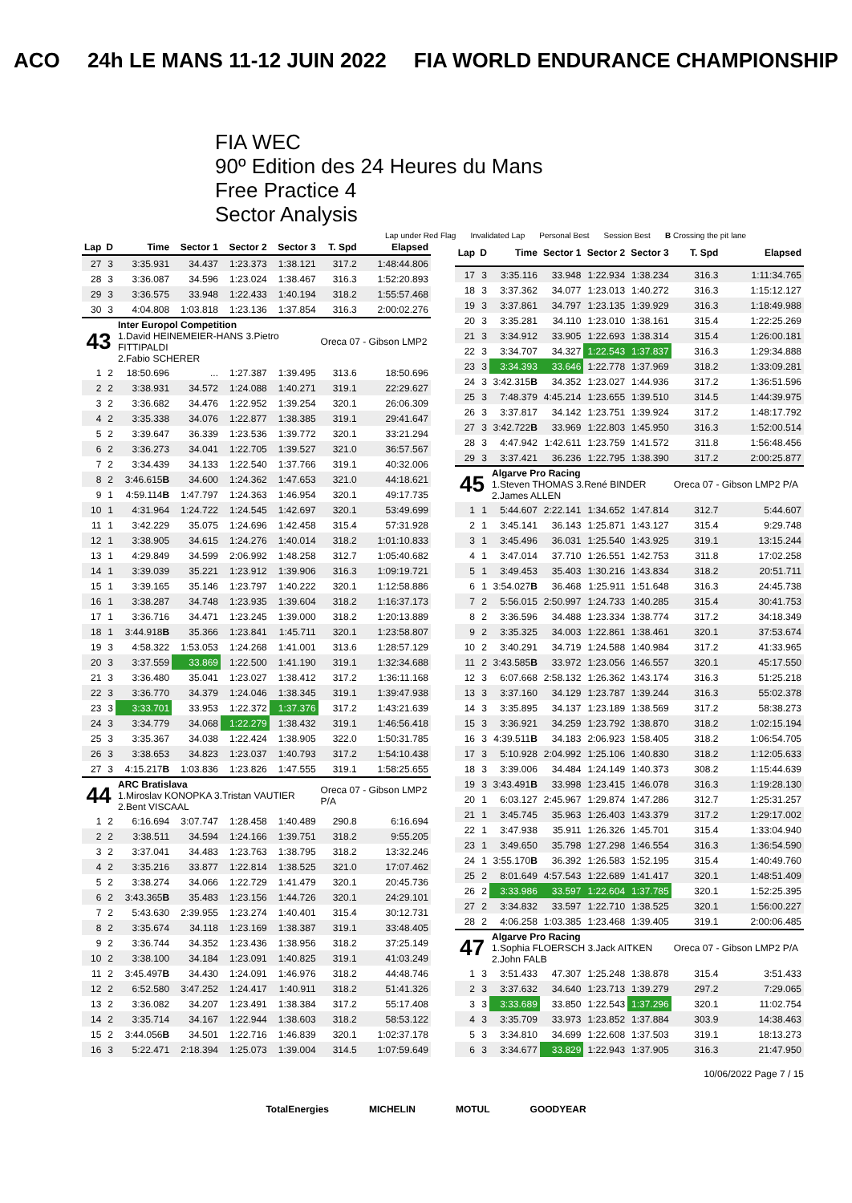ACO 24h LE MANS 11-12 JUIN 2022 FIA WORLD ENDURANCE CHAMPIONSHIP
FIA WEC
90º Edition des 24 Heures du Mans
Free Practice 4
Sector Analysis
Lap under Red Flag Invalidated Lap Personal Best Session Best B Crossing the pit lane
| Lap | D | Time | Sector 1 | Sector 2 | Sector 3 | T. Spd | Elapsed |
| --- | --- | --- | --- | --- | --- | --- | --- |
| 27 | 3 | 3:35.931 | 34.437 | 1:23.373 | 1:38.121 | 317.2 | 1:48:44.806 |
| 28 | 3 | 3:36.087 | 34.596 | 1:23.024 | 1:38.467 | 316.3 | 1:52:20.893 |
| 29 | 3 | 3:36.575 | 33.948 | 1:22.433 | 1:40.194 | 318.2 | 1:55:57.468 |
| 30 | 3 | 4:04.808 | 1:03.818 | 1:23.136 | 1:37.854 | 316.3 | 2:00:02.276 |
| 43 | | Inter Europol Competition 1.David HEINEMEIER-HANS 3.Pietro FITTIPALDI 2.Fabio SCHERER | | | | Oreca 07 - Gibson LMP2 | |
| 1 | 2 | 18:50.696 | ... | 1:27.387 | 1:39.495 | 313.6 | 18:50.696 |
| 2 | 2 | 3:38.931 | 34.572 | 1:24.088 | 1:40.271 | 319.1 | 22:29.627 |
| 3 | 2 | 3:36.682 | 34.476 | 1:22.952 | 1:39.254 | 320.1 | 26:06.309 |
| 4 | 2 | 3:35.338 | 34.076 | 1:22.877 | 1:38.385 | 319.1 | 29:41.647 |
| 5 | 2 | 3:39.647 | 36.339 | 1:23.536 | 1:39.772 | 320.1 | 33:21.294 |
| 6 | 2 | 3:36.273 | 34.041 | 1:22.705 | 1:39.527 | 321.0 | 36:57.567 |
| 7 | 2 | 3:34.439 | 34.133 | 1:22.540 | 1:37.766 | 319.1 | 40:32.006 |
| 8 | 2 | 3:46.615 B | 34.600 | 1:24.362 | 1:47.653 | 321.0 | 44:18.621 |
| 9 | 1 | 4:59.114 B | 1:47.797 | 1:24.363 | 1:46.954 | 320.1 | 49:17.735 |
| 10 | 1 | 4:31.964 | 1:24.722 | 1:24.545 | 1:42.697 | 320.1 | 53:49.699 |
| 11 | 1 | 3:42.229 | 35.075 | 1:24.696 | 1:42.458 | 315.4 | 57:31.928 |
| 12 | 1 | 3:38.905 | 34.615 | 1:24.276 | 1:40.014 | 318.2 | 1:01:10.833 |
| 13 | 1 | 4:29.849 | 34.599 | 2:06.992 | 1:48.258 | 312.7 | 1:05:40.682 |
| 14 | 1 | 3:39.039 | 35.221 | 1:23.912 | 1:39.906 | 316.3 | 1:09:19.721 |
| 15 | 1 | 3:39.165 | 35.146 | 1:23.797 | 1:40.222 | 320.1 | 1:12:58.886 |
| 16 | 1 | 3:38.287 | 34.748 | 1:23.935 | 1:39.604 | 318.2 | 1:16:37.173 |
| 17 | 1 | 3:36.716 | 34.471 | 1:23.245 | 1:39.000 | 318.2 | 1:20:13.889 |
| 18 | 1 | 3:44.918 B | 35.366 | 1:23.841 | 1:45.711 | 320.1 | 1:23:58.807 |
| 19 | 3 | 4:58.322 | 1:53.053 | 1:24.268 | 1:41.001 | 313.6 | 1:28:57.129 |
| 20 | 3 | 3:37.559 | 33.869 | 1:22.500 | 1:41.190 | 319.1 | 1:32:34.688 |
| 21 | 3 | 3:36.480 | 35.041 | 1:23.027 | 1:38.412 | 317.2 | 1:36:11.168 |
| 22 | 3 | 3:36.770 | 34.379 | 1:24.046 | 1:38.345 | 319.1 | 1:39:47.938 |
| 23 | 3 | 3:33.701 | 33.953 | 1:22.372 | 1:37.376 | 317.2 | 1:43:21.639 |
| 24 | 3 | 3:34.779 | 34.068 | 1:22.279 | 1:38.432 | 319.1 | 1:46:56.418 |
| 25 | 3 | 3:35.367 | 34.038 | 1:22.424 | 1:38.905 | 322.0 | 1:50:31.785 |
| 26 | 3 | 3:38.653 | 34.823 | 1:23.037 | 1:40.793 | 317.2 | 1:54:10.438 |
| 27 | 3 | 4:15.217 B | 1:03.836 | 1:23.826 | 1:47.555 | 319.1 | 1:58:25.655 |
| 44 | | ARC Bratislava 1.Miroslav KONOPKA 3.Tristan VAUTIER 2.Bent VISCAAL | | | | Oreca 07 - Gibson LMP2 P/A | |
| 1 | 2 | 6:16.694 | 3:07.747 | 1:28.458 | 1:40.489 | 290.8 | 6:16.694 |
| 2 | 2 | 3:38.511 | 34.594 | 1:24.166 | 1:39.751 | 318.2 | 9:55.205 |
| 3 | 2 | 3:37.041 | 34.483 | 1:23.763 | 1:38.795 | 318.2 | 13:32.246 |
| 4 | 2 | 3:35.216 | 33.877 | 1:22.814 | 1:38.525 | 321.0 | 17:07.462 |
| 5 | 2 | 3:38.274 | 34.066 | 1:22.729 | 1:41.479 | 320.1 | 20:45.736 |
| 6 | 2 | 3:43.365 B | 35.483 | 1:23.156 | 1:44.726 | 320.1 | 24:29.101 |
| 7 | 2 | 5:43.630 | 2:39.955 | 1:23.274 | 1:40.401 | 315.4 | 30:12.731 |
| 8 | 2 | 3:35.674 | 34.118 | 1:23.169 | 1:38.387 | 319.1 | 33:48.405 |
| 9 | 2 | 3:36.744 | 34.352 | 1:23.436 | 1:38.956 | 318.2 | 37:25.149 |
| 10 | 2 | 3:38.100 | 34.184 | 1:23.091 | 1:40.825 | 319.1 | 41:03.249 |
| 11 | 2 | 3:45.497 B | 34.430 | 1:24.091 | 1:46.976 | 318.2 | 44:48.746 |
| 12 | 2 | 6:52.580 | 3:47.252 | 1:24.417 | 1:40.911 | 318.2 | 51:41.326 |
| 13 | 2 | 3:36.082 | 34.207 | 1:23.491 | 1:38.384 | 317.2 | 55:17.408 |
| 14 | 2 | 3:35.714 | 34.167 | 1:22.944 | 1:38.603 | 318.2 | 58:53.122 |
| 15 | 2 | 3:44.056 B | 34.501 | 1:22.716 | 1:46.839 | 320.1 | 1:02:37.178 |
| 16 | 3 | 5:22.471 | 2:18.394 | 1:25.073 | 1:39.004 | 314.5 | 1:07:59.649 |
| Lap | D | Time | Sector 1 | Sector 2 | Sector 3 | T. Spd | Elapsed |
| --- | --- | --- | --- | --- | --- | --- | --- |
| 17 | 3 | 3:35.116 | 33.948 | 1:22.934 | 1:38.234 | 316.3 | 1:11:34.765 |
| 18 | 3 | 3:37.362 | 34.077 | 1:23.013 | 1:40.272 | 316.3 | 1:15:12.127 |
| 19 | 3 | 3:37.861 | 34.797 | 1:23.135 | 1:39.929 | 316.3 | 1:18:49.988 |
| 20 | 3 | 3:35.281 | 34.110 | 1:23.010 | 1:38.161 | 315.4 | 1:22:25.269 |
| 21 | 3 | 3:34.912 | 33.905 | 1:22.693 | 1:38.314 | 315.4 | 1:26:00.181 |
| 22 | 3 | 3:34.707 | 34.327 | 1:22.543 | 1:37.837 | 316.3 | 1:29:34.888 |
| 23 | 3 | 3:34.393 | 33.646 | 1:22.778 | 1:37.969 | 318.2 | 1:33:09.281 |
| 24 | 3 | 3:42.315 B | 34.352 | 1:23.027 | 1:44.936 | 317.2 | 1:36:51.596 |
| 25 | 3 | 7:48.379 | 4:45.214 | 1:23.655 | 1:39.510 | 314.5 | 1:44:39.975 |
| 26 | 3 | 3:37.817 | 34.142 | 1:23.751 | 1:39.924 | 317.2 | 1:48:17.792 |
| 27 | 3 | 3:42.722 B | 33.969 | 1:22.803 | 1:45.950 | 316.3 | 1:52:00.514 |
| 28 | 3 | 4:47.942 | 1:42.611 | 1:23.759 | 1:41.572 | 311.8 | 1:56:48.456 |
| 29 | 3 | 3:37.421 | 36.236 | 1:22.795 | 1:38.390 | 317.2 | 2:00:25.877 |
| 45 | | Algarve Pro Racing 1.Steven THOMAS 3.René BINDER 2.James ALLEN | | | | Oreca 07 - Gibson LMP2 P/A | |
| 1 | 1 | 5:44.607 | 2:22.141 | 1:34.652 | 1:47.814 | 312.7 | 5:44.607 |
| 2 | 1 | 3:45.141 | 36.143 | 1:25.871 | 1:43.127 | 315.4 | 9:29.748 |
| 3 | 1 | 3:45.496 | 36.031 | 1:25.540 | 1:43.925 | 319.1 | 13:15.244 |
| 4 | 1 | 3:47.014 | 37.710 | 1:26.551 | 1:42.753 | 311.8 | 17:02.258 |
| 5 | 1 | 3:49.453 | 35.403 | 1:30.216 | 1:43.834 | 318.2 | 20:51.711 |
| 6 | 1 | 3:54.027 B | 36.468 | 1:25.911 | 1:51.648 | 316.3 | 24:45.738 |
| 7 | 2 | 5:56.015 | 2:50.997 | 1:24.733 | 1:40.285 | 315.4 | 30:41.753 |
| 8 | 2 | 3:36.596 | 34.488 | 1:23.334 | 1:38.774 | 317.2 | 34:18.349 |
| 9 | 2 | 3:35.325 | 34.003 | 1:22.861 | 1:38.461 | 320.1 | 37:53.674 |
| 10 | 2 | 3:40.291 | 34.719 | 1:24.588 | 1:40.984 | 317.2 | 41:33.965 |
| 11 | 2 | 3:43.585 B | 33.972 | 1:23.056 | 1:46.557 | 320.1 | 45:17.550 |
| 12 | 3 | 6:07.668 | 2:58.132 | 1:26.362 | 1:43.174 | 316.3 | 51:25.218 |
| 13 | 3 | 3:37.160 | 34.129 | 1:23.787 | 1:39.244 | 316.3 | 55:02.378 |
| 14 | 3 | 3:35.895 | 34.137 | 1:23.189 | 1:38.569 | 317.2 | 58:38.273 |
| 15 | 3 | 3:36.921 | 34.259 | 1:23.792 | 1:38.870 | 318.2 | 1:02:15.194 |
| 16 | 3 | 4:39.511 B | 34.183 | 2:06.923 | 1:58.405 | 318.2 | 1:06:54.705 |
| 17 | 3 | 5:10.928 | 2:04.992 | 1:25.106 | 1:40.830 | 318.2 | 1:12:05.633 |
| 18 | 3 | 3:39.006 | 34.484 | 1:24.149 | 1:40.373 | 308.2 | 1:15:44.639 |
| 19 | 3 | 3:43.491 B | 33.998 | 1:23.415 | 1:46.078 | 316.3 | 1:19:28.130 |
| 20 | 1 | 6:03.127 | 2:45.967 | 1:29.874 | 1:47.286 | 312.7 | 1:25:31.257 |
| 21 | 1 | 3:45.745 | 35.963 | 1:26.403 | 1:43.379 | 317.2 | 1:29:17.002 |
| 22 | 1 | 3:47.938 | 35.911 | 1:26.326 | 1:45.701 | 315.4 | 1:33:04.940 |
| 23 | 1 | 3:49.650 | 35.798 | 1:27.298 | 1:46.554 | 316.3 | 1:36:54.590 |
| 24 | 1 | 3:55.170 B | 36.392 | 1:26.583 | 1:52.195 | 315.4 | 1:40:49.760 |
| 25 | 2 | 8:01.649 | 4:57.543 | 1:22.689 | 1:41.417 | 320.1 | 1:48:51.409 |
| 26 | 2 | 3:33.986 | 33.597 | 1:22.604 | 1:37.785 | 320.1 | 1:52:25.395 |
| 27 | 2 | 3:34.832 | 33.597 | 1:22.710 | 1:38.525 | 320.1 | 1:56:00.227 |
| 28 | 2 | 4:06.258 | 1:03.385 | 1:23.468 | 1:39.405 | 319.1 | 2:00:06.485 |
| 47 | | Algarve Pro Racing 1.Sophia FLOERSCH 3.Jack AITKEN 2.John FALB | | | | Oreca 07 - Gibson LMP2 P/A | |
| 1 | 3 | 3:51.433 | 47.307 | 1:25.248 | 1:38.878 | 315.4 | 3:51.433 |
| 2 | 3 | 3:37.632 | 34.640 | 1:23.713 | 1:39.279 | 297.2 | 7:29.065 |
| 3 | 3 | 3:33.689 | 33.850 | 1:22.543 | 1:37.296 | 320.1 | 11:02.754 |
| 4 | 3 | 3:35.709 | 33.973 | 1:23.852 | 1:37.884 | 303.9 | 14:38.463 |
| 5 | 3 | 3:34.810 | 34.699 | 1:22.608 | 1:37.503 | 319.1 | 18:13.273 |
| 6 | 3 | 3:34.677 | 33.829 | 1:22.943 | 1:37.905 | 316.3 | 21:47.950 |
10/06/2022 Page 7 / 15
TotalEnergies MICHELIN MOTUL GOODYEAR